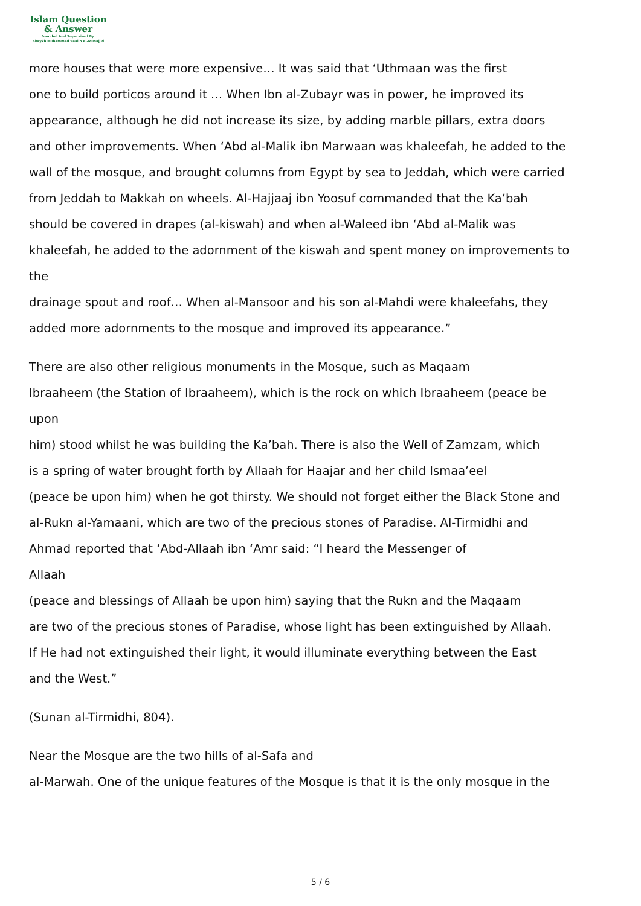Islam Question
& Answer
Founded And Supervised By:
Shaykh Muhammad Saalih Al-Munajjid
more houses that were more expensive… It was said that ‘Uthmaan was the first
one to build porticos around it … When Ibn al-Zubayr was in power, he improved its
appearance, although he did not increase its size, by adding marble pillars, extra doors
and other improvements. When ‘Abd al-Malik ibn Marwaan was khaleefah, he added to the
wall of the mosque, and brought columns from Egypt by sea to Jeddah, which were carried
from Jeddah to Makkah on wheels. Al-Hajjaaj ibn Yoosuf commanded that the Ka’bah
should be covered in drapes (al-kiswah) and when al-Waleed ibn ‘Abd al-Malik was
khaleefah, he added to the adornment of the kiswah and spent money on improvements to
the
drainage spout and roof… When al-Mansoor and his son al-Mahdi were khaleefahs, they
added more adornments to the mosque and improved its appearance.”
There are also other religious monuments in the Mosque, such as Maqaam
Ibraaheem (the Station of Ibraaheem), which is the rock on which Ibraaheem (peace be
upon
him) stood whilst he was building the Ka’bah. There is also the Well of Zamzam, which
is a spring of water brought forth by Allaah for Haajar and her child Ismaa’eel
(peace be upon him) when he got thirsty. We should not forget either the Black Stone and
al-Rukn al-Yamaani, which are two of the precious stones of Paradise. Al-Tirmidhi and
Ahmad reported that ‘Abd-Allaah ibn ‘Amr said: “I heard the Messenger of
Allaah
(peace and blessings of Allaah be upon him) saying that the Rukn and the Maqaam
are two of the precious stones of Paradise, whose light has been extinguished by Allaah.
If He had not extinguished their light, it would illuminate everything between the East
and the West.”
(Sunan al-Tirmidhi, 804).
Near the Mosque are the two hills of al-Safa and
al-Marwah. One of the unique features of the Mosque is that it is the only mosque in the
5 / 6